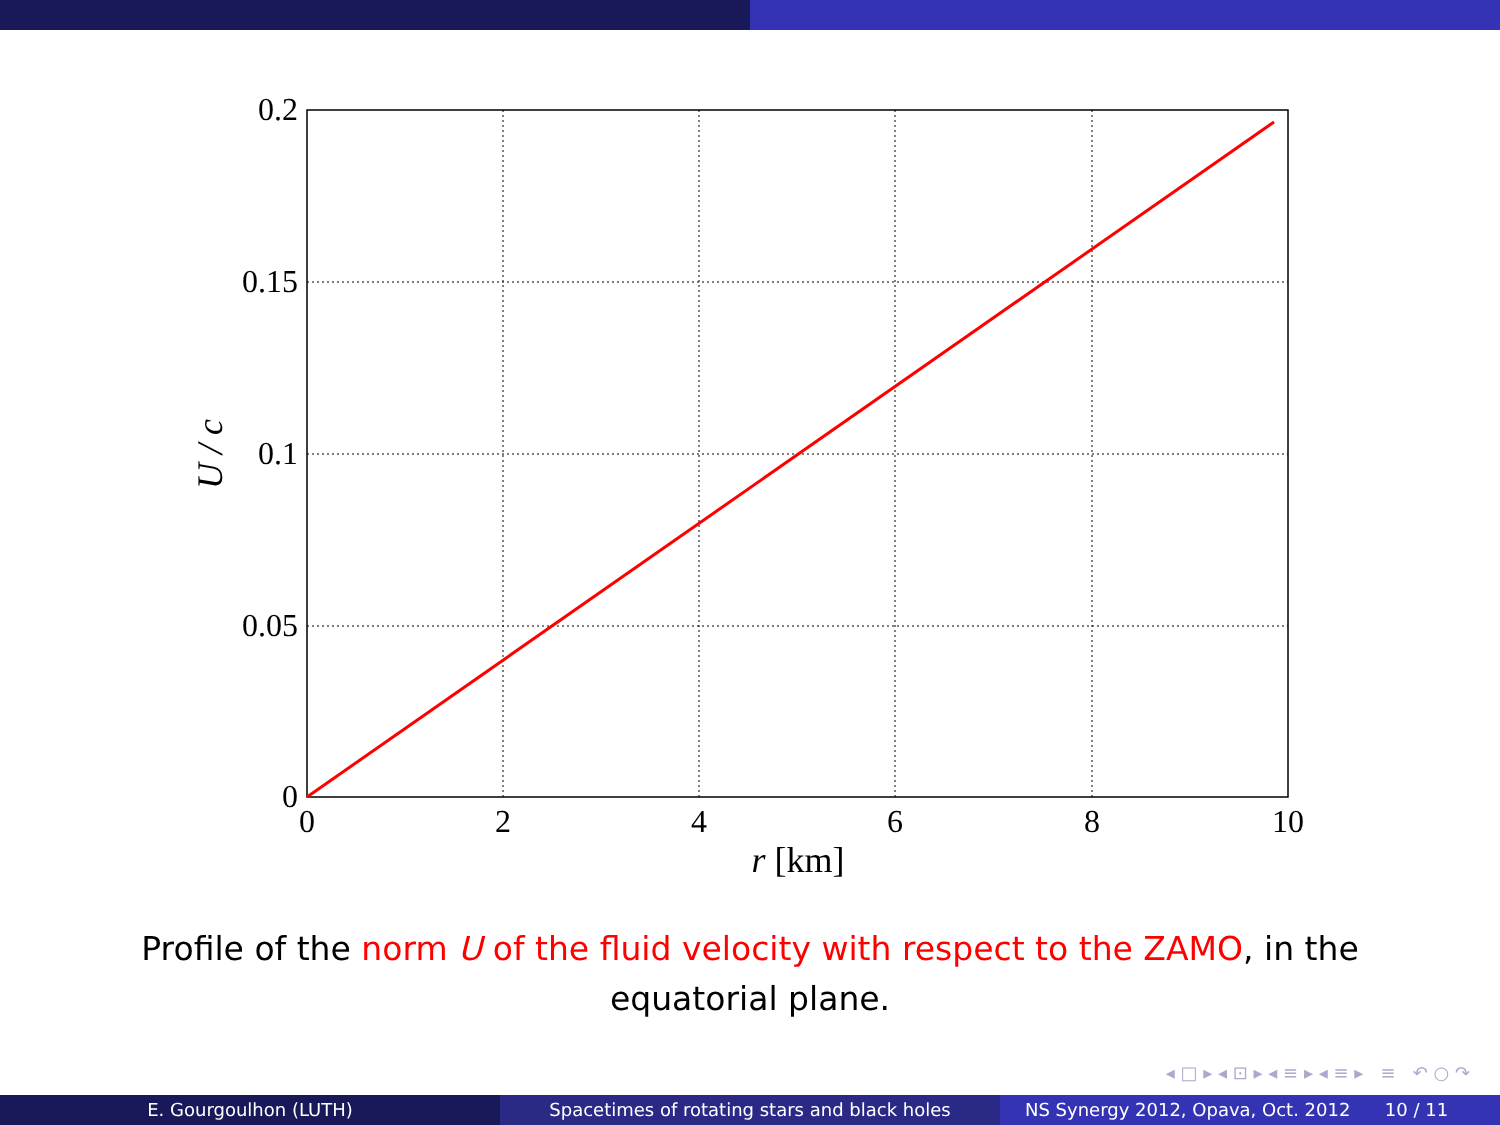0.2
0.15
0.1
0.05
0
0
2
4
6
8
10
r [km]
U / c
Profile of the norm U of the fluid velocity with respect to the ZAMO, in the equatorial plane.
◂ □ ▸ ◂ ⊡ ▸ ◂ ≡ ▸ ◂ ≡ ▸ ≡ ↶ ○ ↷
E. Gourgoulhon (LUTH) Spacetimes of rotating stars and black holes NS Synergy 2012, Opava, Oct. 2012 10 / 11